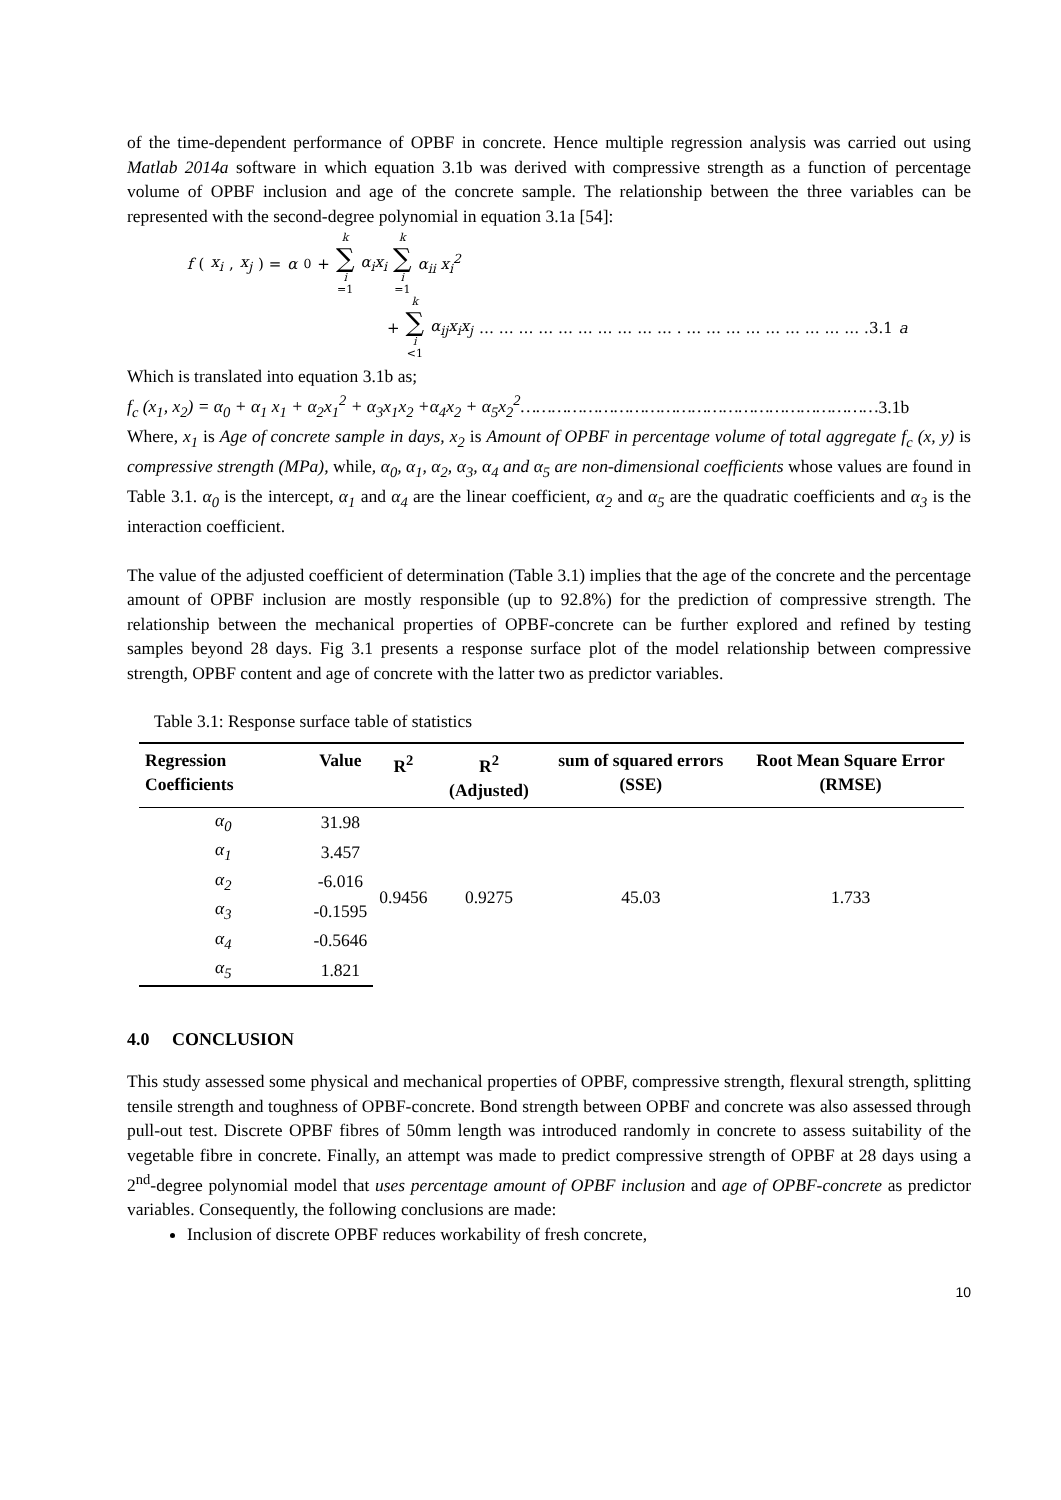of the time-dependent performance of OPBF in concrete. Hence multiple regression analysis was carried out using Matlab 2014a software in which equation 3.1b was derived with compressive strength as a function of percentage volume of OPBF inclusion and age of the concrete sample. The relationship between the three variables can be represented with the second-degree polynomial in equation 3.1a [54]:
f (x<sub>i</sub>, x<sub>j</sub>) = α<sub>0</sub> + k ∑ i =1 α<sub>i</sub>x<sub>i</sub> k ∑ i =1 α<sub>ii</sub> x<sub>i</sub><sup>2</sup>
+ k ∑ i <1 α<sub>ij</sub>x<sub>i</sub>x<sub>j</sub> … … … … … … … … … … . … … … … … … … … … .3.1 a
Which is translated into equation 3.1b as;
f<sub>c</sub> (x<sub>1</sub>, x<sub>2</sub>) = α<sub>0</sub> + α<sub>1</sub> x<sub>1</sub> + α<sub>2</sub>x<sub>1</sub><sup>2</sup> + α<sub>3</sub>x<sub>1</sub>x<sub>2</sub> +α<sub>4</sub>x<sub>2</sub> + α<sub>5</sub>x<sub>2</sub><sup>2</sup>……………………………………………………………3.1b
Where, x<sub>1</sub> is Age of concrete sample in days, x<sub>2</sub> is Amount of OPBF in percentage volume of total aggregate f<sub>c</sub> (x, y) is compressive strength (MPa), while, α<sub>0</sub>, α<sub>1</sub>, α<sub>2</sub>, α<sub>3</sub>, α<sub>4</sub> and α<sub>5</sub> are non-dimensional coefficients whose values are found in Table 3.1. α<sub>0</sub> is the intercept, α<sub>1</sub> and α<sub>4</sub> are the linear coefficient, α<sub>2</sub> and α<sub>5</sub> are the quadratic coefficients and α<sub>3</sub> is the interaction coefficient.
The value of the adjusted coefficient of determination (Table 3.1) implies that the age of the concrete and the percentage amount of OPBF inclusion are mostly responsible (up to 92.8%) for the prediction of compressive strength. The relationship between the mechanical properties of OPBF-concrete can be further explored and refined by testing samples beyond 28 days. Fig 3.1 presents a response surface plot of the model relationship between compressive strength, OPBF content and age of concrete with the latter two as predictor variables.
Table 3.1: Response surface table of statistics
| Regression Coefficients | Value | R<sup>2</sup> | R<sup>2</sup> (Adjusted) | sum of squared errors (SSE) | Root Mean Square Error (RMSE) |
| --- | --- | --- | --- | --- | --- |
| α<sub>0</sub> | 31.98 | 0.9456 | 0.9275 | 45.03 | 1.733 |
| α<sub>1</sub> | 3.457 | | | | |
| α<sub>2</sub> | -6.016 | | | | |
| α<sub>3</sub> | -0.1595 | | | | |
| α<sub>4</sub> | -0.5646 | | | | |
| α<sub>5</sub> | 1.821 | | | | |
4.0 CONCLUSION
This study assessed some physical and mechanical properties of OPBF, compressive strength, flexural strength, splitting tensile strength and toughness of OPBF-concrete. Bond strength between OPBF and concrete was also assessed through pull-out test. Discrete OPBF fibres of 50mm length was introduced randomly in concrete to assess suitability of the vegetable fibre in concrete. Finally, an attempt was made to predict compressive strength of OPBF at 28 days using a 2<sup>nd</sup>-degree polynomial model that uses percentage amount of OPBF inclusion and age of OPBF-concrete as predictor variables. Consequently, the following conclusions are made:
Inclusion of discrete OPBF reduces workability of fresh concrete,
10